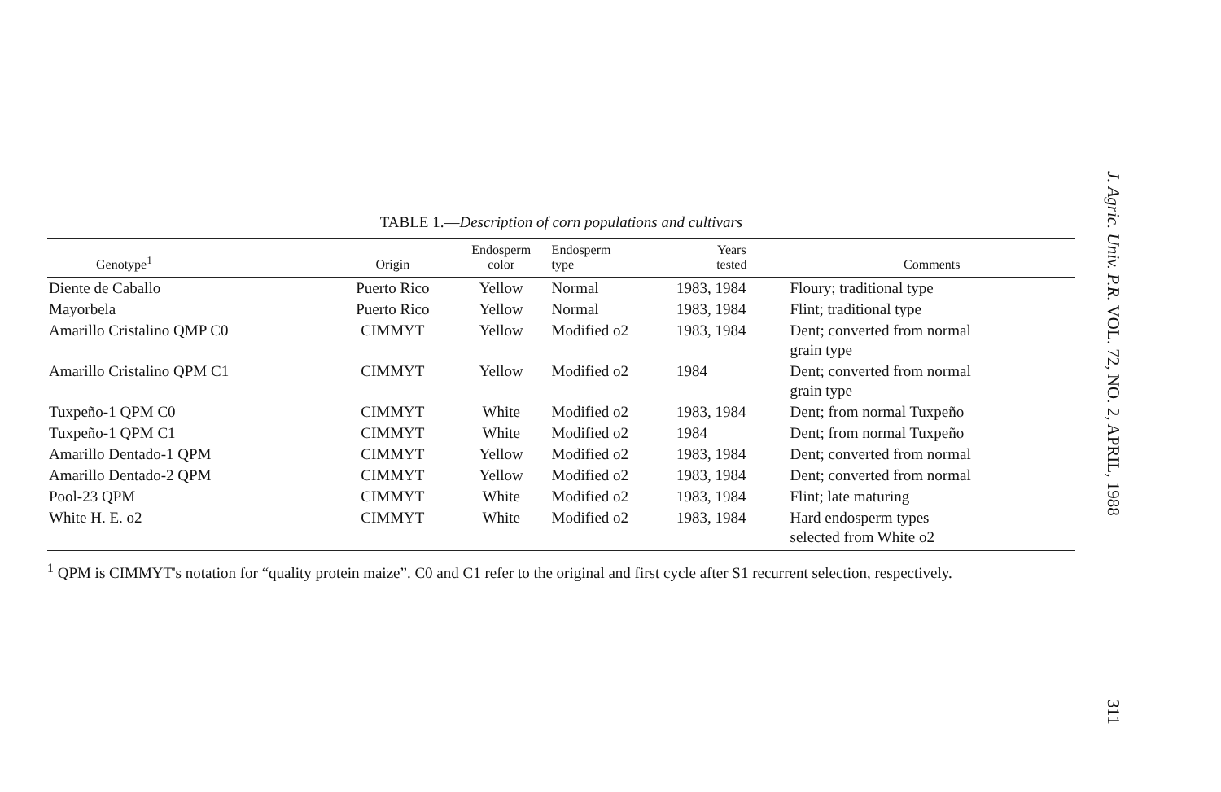TABLE 1.—Description of corn populations and cultivars
| Genotype<sup>1</sup> | Origin | Endosperm color | Endosperm type | Years tested | Comments |
| --- | --- | --- | --- | --- | --- |
| Diente de Caballo | Puerto Rico | Yellow | Normal | 1983, 1984 | Floury; traditional type |
| Mayorbela | Puerto Rico | Yellow | Normal | 1983, 1984 | Flint; traditional type |
| Amarillo Cristalino QMP C0 | CIMMYT | Yellow | Modified o2 | 1983, 1984 | Dent; converted from normal grain type |
| Amarillo Cristalino QPM C1 | CIMMYT | Yellow | Modified o2 | 1984 | Dent; converted from normal grain type |
| Tuxpeño-1 QPM C0 | CIMMYT | White | Modified o2 | 1983, 1984 | Dent; from normal Tuxpeño |
| Tuxpeño-1 QPM C1 | CIMMYT | White | Modified o2 | 1984 | Dent; from normal Tuxpeño |
| Amarillo Dentado-1 QPM | CIMMYT | Yellow | Modified o2 | 1983, 1984 | Dent; converted from normal |
| Amarillo Dentado-2 QPM | CIMMYT | Yellow | Modified o2 | 1983, 1984 | Dent; converted from normal |
| Pool-23 QPM | CIMMYT | White | Modified o2 | 1983, 1984 | Flint; late maturing |
| White H. E. o2 | CIMMYT | White | Modified o2 | 1983, 1984 | Hard endosperm types selected from White o2 |
<sup>1</sup> QPM is CIMMYT's notation for “quality protein maize”. C0 and C1 refer to the original and first cycle after S1 recurrent selection, respectively.
J. Agric. Univ. P.R. VOL. 72, NO. 2, APRIL, 1988 311